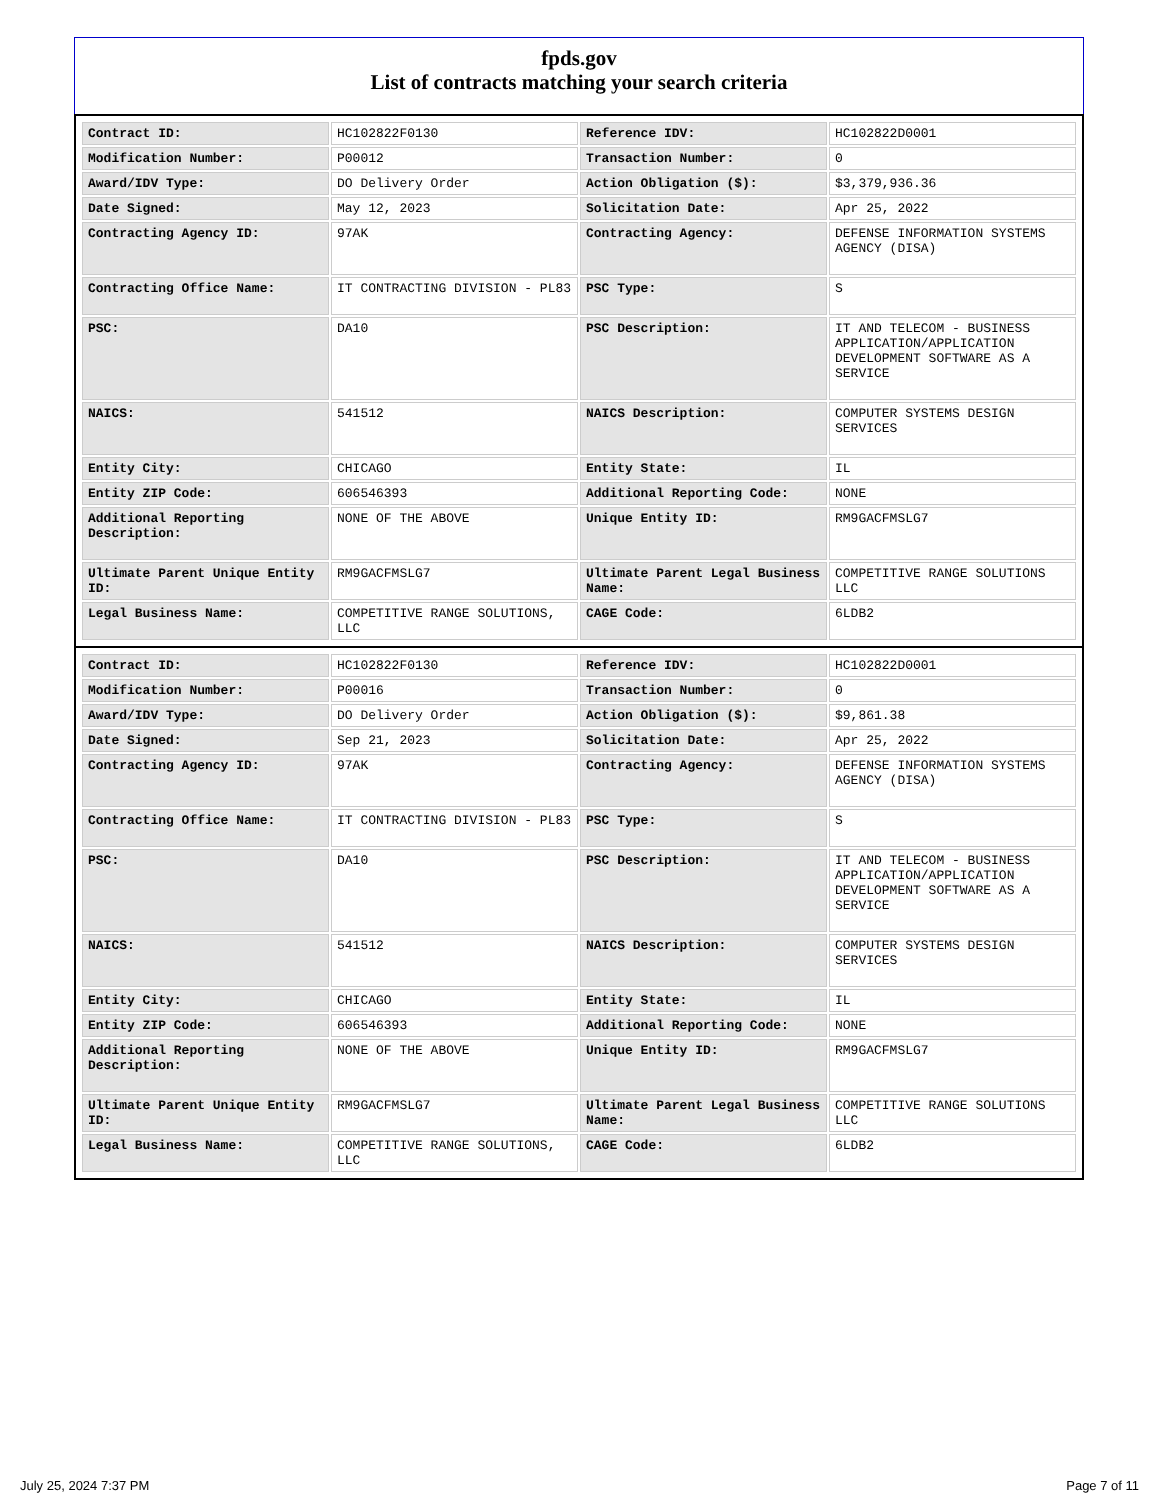fpds.gov
List of contracts matching your search criteria
| Contract ID: | HC102822F0130 | Reference IDV: | HC102822D0001 |
| Modification Number: | P00012 | Transaction Number: | 0 |
| Award/IDV Type: | DO Delivery Order | Action Obligation ($): | $3,379,936.36 |
| Date Signed: | May 12, 2023 | Solicitation Date: | Apr 25, 2022 |
| Contracting Agency ID: | 97AK | Contracting Agency: | DEFENSE INFORMATION SYSTEMS AGENCY (DISA) |
| Contracting Office Name: | IT CONTRACTING DIVISION - PL83 | PSC Type: | S |
| PSC: | DA10 | PSC Description: | IT AND TELECOM - BUSINESS APPLICATION/APPLICATION DEVELOPMENT SOFTWARE AS A SERVICE |
| NAICS: | 541512 | NAICS Description: | COMPUTER SYSTEMS DESIGN SERVICES |
| Entity City: | CHICAGO | Entity State: | IL |
| Entity ZIP Code: | 606546393 | Additional Reporting Code: | NONE |
| Additional Reporting Description: | NONE OF THE ABOVE | Unique Entity ID: | RM9GACFMSLG7 |
| Ultimate Parent Unique Entity ID: | RM9GACFMSLG7 | Ultimate Parent Legal Business Name: | COMPETITIVE RANGE SOLUTIONS LLC |
| Legal Business Name: | COMPETITIVE RANGE SOLUTIONS, LLC | CAGE Code: | 6LDB2 |
| Contract ID: | HC102822F0130 | Reference IDV: | HC102822D0001 |
| Modification Number: | P00016 | Transaction Number: | 0 |
| Award/IDV Type: | DO Delivery Order | Action Obligation ($): | $9,861.38 |
| Date Signed: | Sep 21, 2023 | Solicitation Date: | Apr 25, 2022 |
| Contracting Agency ID: | 97AK | Contracting Agency: | DEFENSE INFORMATION SYSTEMS AGENCY (DISA) |
| Contracting Office Name: | IT CONTRACTING DIVISION - PL83 | PSC Type: | S |
| PSC: | DA10 | PSC Description: | IT AND TELECOM - BUSINESS APPLICATION/APPLICATION DEVELOPMENT SOFTWARE AS A SERVICE |
| NAICS: | 541512 | NAICS Description: | COMPUTER SYSTEMS DESIGN SERVICES |
| Entity City: | CHICAGO | Entity State: | IL |
| Entity ZIP Code: | 606546393 | Additional Reporting Code: | NONE |
| Additional Reporting Description: | NONE OF THE ABOVE | Unique Entity ID: | RM9GACFMSLG7 |
| Ultimate Parent Unique Entity ID: | RM9GACFMSLG7 | Ultimate Parent Legal Business Name: | COMPETITIVE RANGE SOLUTIONS LLC |
| Legal Business Name: | COMPETITIVE RANGE SOLUTIONS, LLC | CAGE Code: | 6LDB2 |
July 25, 2024 7:37 PM Page 7 of 11